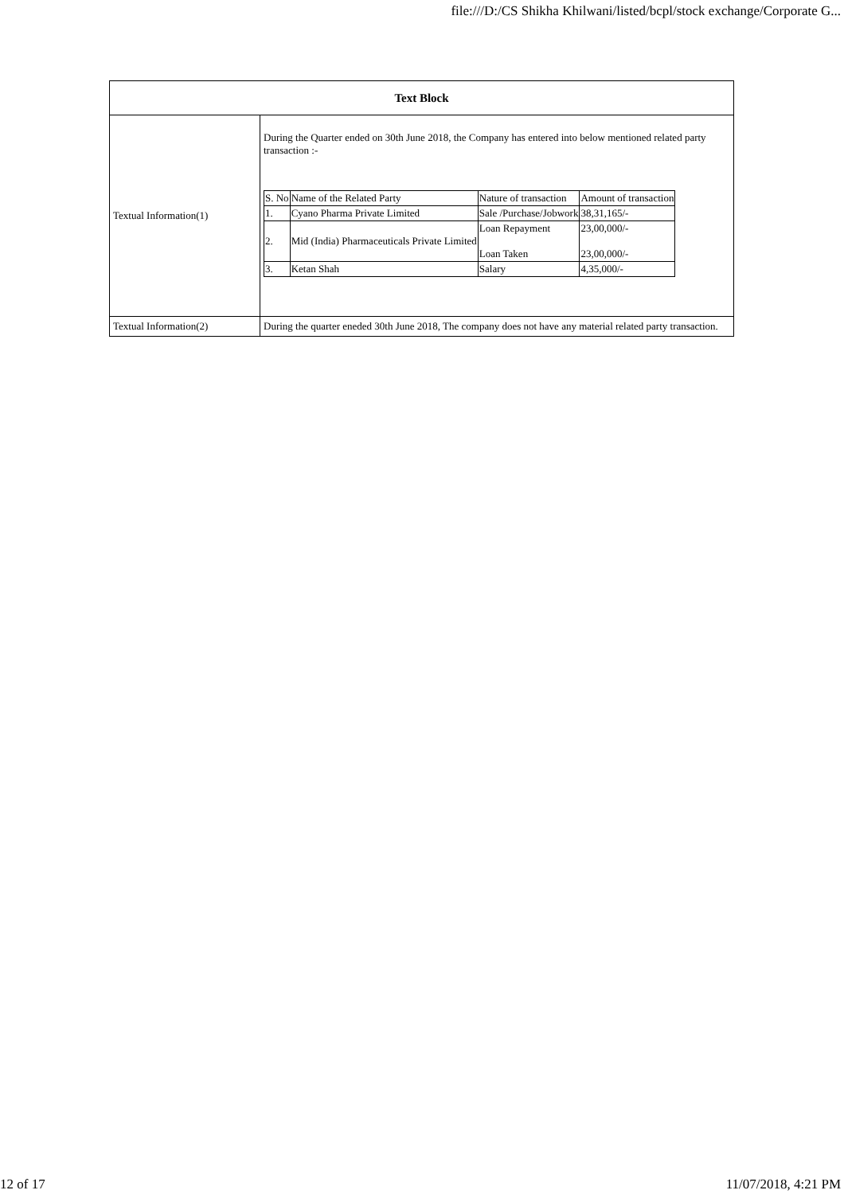file:///D:/CS Shikha Khilwani/listed/bcpl/stock exchange/Corporate G...
| Text Block | |
| --- | --- |
| Textual Information(1) | During the Quarter ended on 30th June 2018, the Company has entered into below mentioned related party transaction :- / S. No / Name of the Related Party / Nature of transaction / Amount of transaction / / 1. / Cyano Pharma Private Limited / Sale /Purchase/Jobwork / 38,31,165/- / / 2. / Mid (India) Pharmaceuticals Private Limited / Loan Repayment Loan Taken / 23,00,000/- 23,00,000/- / / 3. / Ketan Shah / Salary / 4,35,000/- / |
| Textual Information(2) | During the quarter eneded 30th June 2018, The company does not have any material related party transaction. |
12 of 17 11/07/2018, 4:21 PM